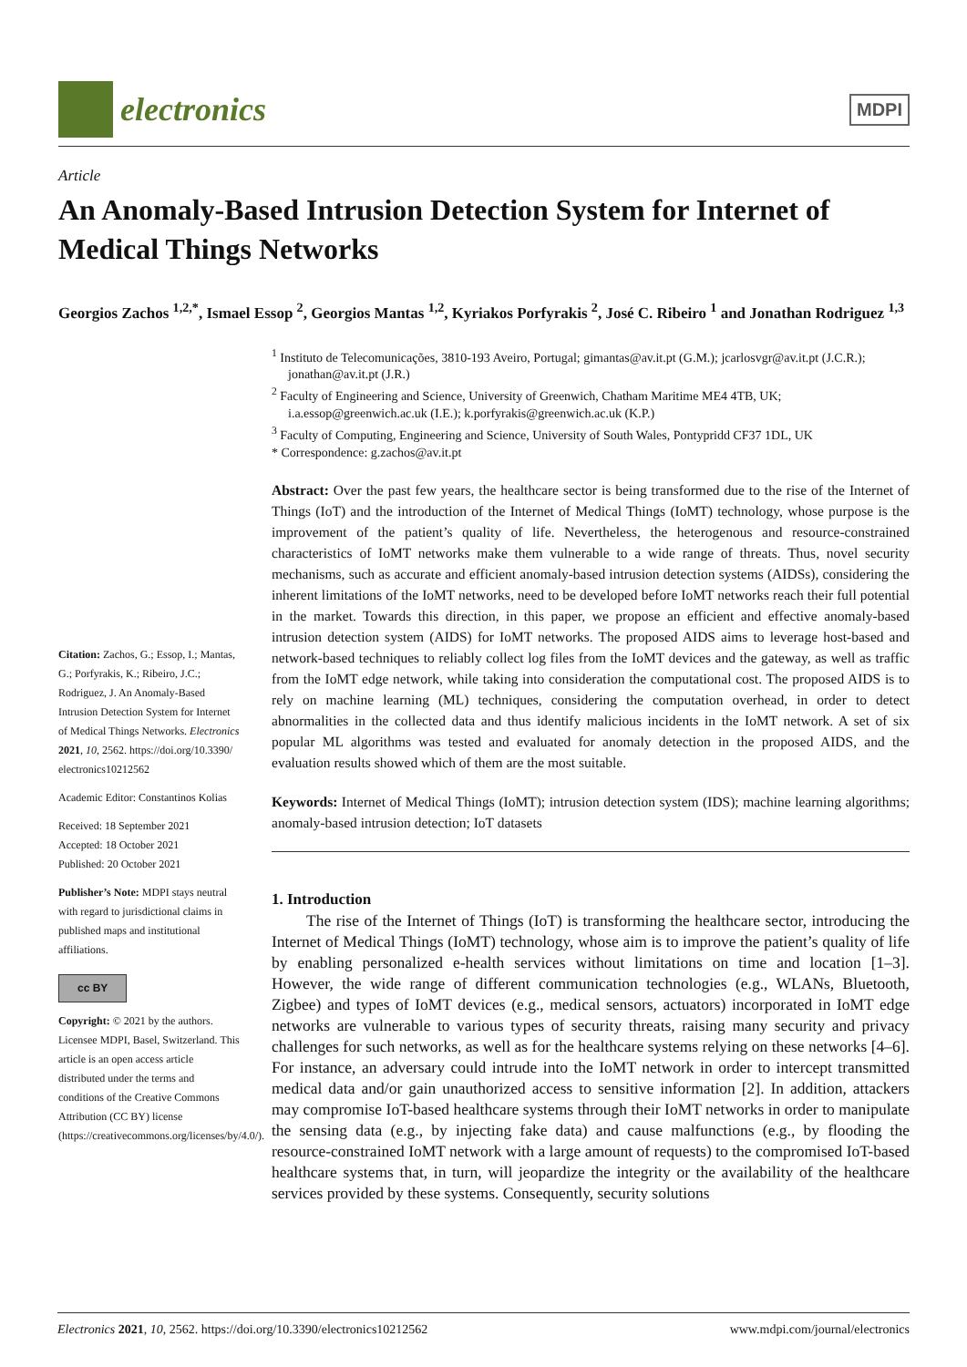electronics
MDPI
Article
An Anomaly-Based Intrusion Detection System for Internet of Medical Things Networks
Georgios Zachos <sup>1,2,*</sup>, Ismael Essop <sup>2</sup>, Georgios Mantas <sup>1,2</sup>, Kyriakos Porfyrakis <sup>2</sup>, José C. Ribeiro <sup>1</sup> and Jonathan Rodriguez <sup>1,3</sup>
Citation: Zachos, G.; Essop, I.; Mantas, G.; Porfyrakis, K.; Ribeiro, J.C.; Rodriguez, J. An Anomaly-Based Intrusion Detection System for Internet of Medical Things Networks. Electronics 2021, 10, 2562. https://doi.org/10.3390/ electronics10212562
Academic Editor: Constantinos Kolias
Received: 18 September 2021
Accepted: 18 October 2021
Published: 20 October 2021
Publisher’s Note: MDPI stays neutral with regard to jurisdictional claims in published maps and institutional affiliations.
cc BY
Copyright: © 2021 by the authors. Licensee MDPI, Basel, Switzerland. This article is an open access article distributed under the terms and conditions of the Creative Commons Attribution (CC BY) license (https://creativecommons.org/licenses/by/4.0/).
<sup>1</sup> Instituto de Telecomunicações, 3810-193 Aveiro, Portugal; gimantas@av.it.pt (G.M.); jcarlosvgr@av.it.pt (J.C.R.); jonathan@av.it.pt (J.R.)
<sup>2</sup> Faculty of Engineering and Science, University of Greenwich, Chatham Maritime ME4 4TB, UK; i.a.essop@greenwich.ac.uk (I.E.); k.porfyrakis@greenwich.ac.uk (K.P.)
<sup>3</sup> Faculty of Computing, Engineering and Science, University of South Wales, Pontypridd CF37 1DL, UK
* Correspondence: g.zachos@av.it.pt
Abstract: Over the past few years, the healthcare sector is being transformed due to the rise of the Internet of Things (IoT) and the introduction of the Internet of Medical Things (IoMT) technology, whose purpose is the improvement of the patient’s quality of life. Nevertheless, the heterogenous and resource-constrained characteristics of IoMT networks make them vulnerable to a wide range of threats. Thus, novel security mechanisms, such as accurate and efficient anomaly-based intrusion detection systems (AIDSs), considering the inherent limitations of the IoMT networks, need to be developed before IoMT networks reach their full potential in the market. Towards this direction, in this paper, we propose an efficient and effective anomaly-based intrusion detection system (AIDS) for IoMT networks. The proposed AIDS aims to leverage host-based and network-based techniques to reliably collect log files from the IoMT devices and the gateway, as well as traffic from the IoMT edge network, while taking into consideration the computational cost. The proposed AIDS is to rely on machine learning (ML) techniques, considering the computation overhead, in order to detect abnormalities in the collected data and thus identify malicious incidents in the IoMT network. A set of six popular ML algorithms was tested and evaluated for anomaly detection in the proposed AIDS, and the evaluation results showed which of them are the most suitable.
Keywords: Internet of Medical Things (IoMT); intrusion detection system (IDS); machine learning algorithms; anomaly-based intrusion detection; IoT datasets
1. Introduction
The rise of the Internet of Things (IoT) is transforming the healthcare sector, introducing the Internet of Medical Things (IoMT) technology, whose aim is to improve the patient’s quality of life by enabling personalized e-health services without limitations on time and location [1–3]. However, the wide range of different communication technologies (e.g., WLANs, Bluetooth, Zigbee) and types of IoMT devices (e.g., medical sensors, actuators) incorporated in IoMT edge networks are vulnerable to various types of security threats, raising many security and privacy challenges for such networks, as well as for the healthcare systems relying on these networks [4–6]. For instance, an adversary could intrude into the IoMT network in order to intercept transmitted medical data and/or gain unauthorized access to sensitive information [2]. In addition, attackers may compromise IoT-based healthcare systems through their IoMT networks in order to manipulate the sensing data (e.g., by injecting fake data) and cause malfunctions (e.g., by flooding the resource-constrained IoMT network with a large amount of requests) to the compromised IoT-based healthcare systems that, in turn, will jeopardize the integrity or the availability of the healthcare services provided by these systems. Consequently, security solutions
Electronics 2021, 10, 2562. https://doi.org/10.3390/electronics10212562 www.mdpi.com/journal/electronics